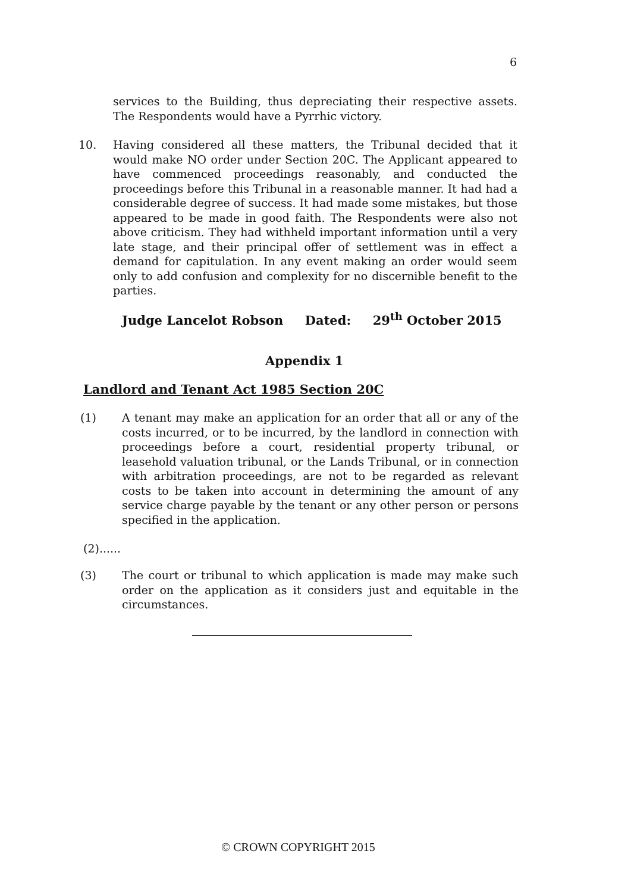6
services to the Building, thus depreciating their respective assets. The Respondents would have a Pyrrhic victory.
10. Having considered all these matters, the Tribunal decided that it would make NO order under Section 20C. The Applicant appeared to have commenced proceedings reasonably, and conducted the proceedings before this Tribunal in a reasonable manner. It had had a considerable degree of success. It had made some mistakes, but those appeared to be made in good faith. The Respondents were also not above criticism. They had withheld important information until a very late stage, and their principal offer of settlement was in effect a demand for capitulation. In any event making an order would seem only to add confusion and complexity for no discernible benefit to the parties.
Judge Lancelot Robson Dated: 29<sup>th</sup> October 2015
Appendix 1
Landlord and Tenant Act 1985 Section 20C
(1) A tenant may make an application for an order that all or any of the costs incurred, or to be incurred, by the landlord in connection with proceedings before a court, residential property tribunal, or leasehold valuation tribunal, or the Lands Tribunal, or in connection with arbitration proceedings, are not to be regarded as relevant costs to be taken into account in determining the amount of any service charge payable by the tenant or any other person or persons specified in the application.
(2)......
(3) The court or tribunal to which application is made may make such order on the application as it considers just and equitable in the circumstances.
© CROWN COPYRIGHT 2015